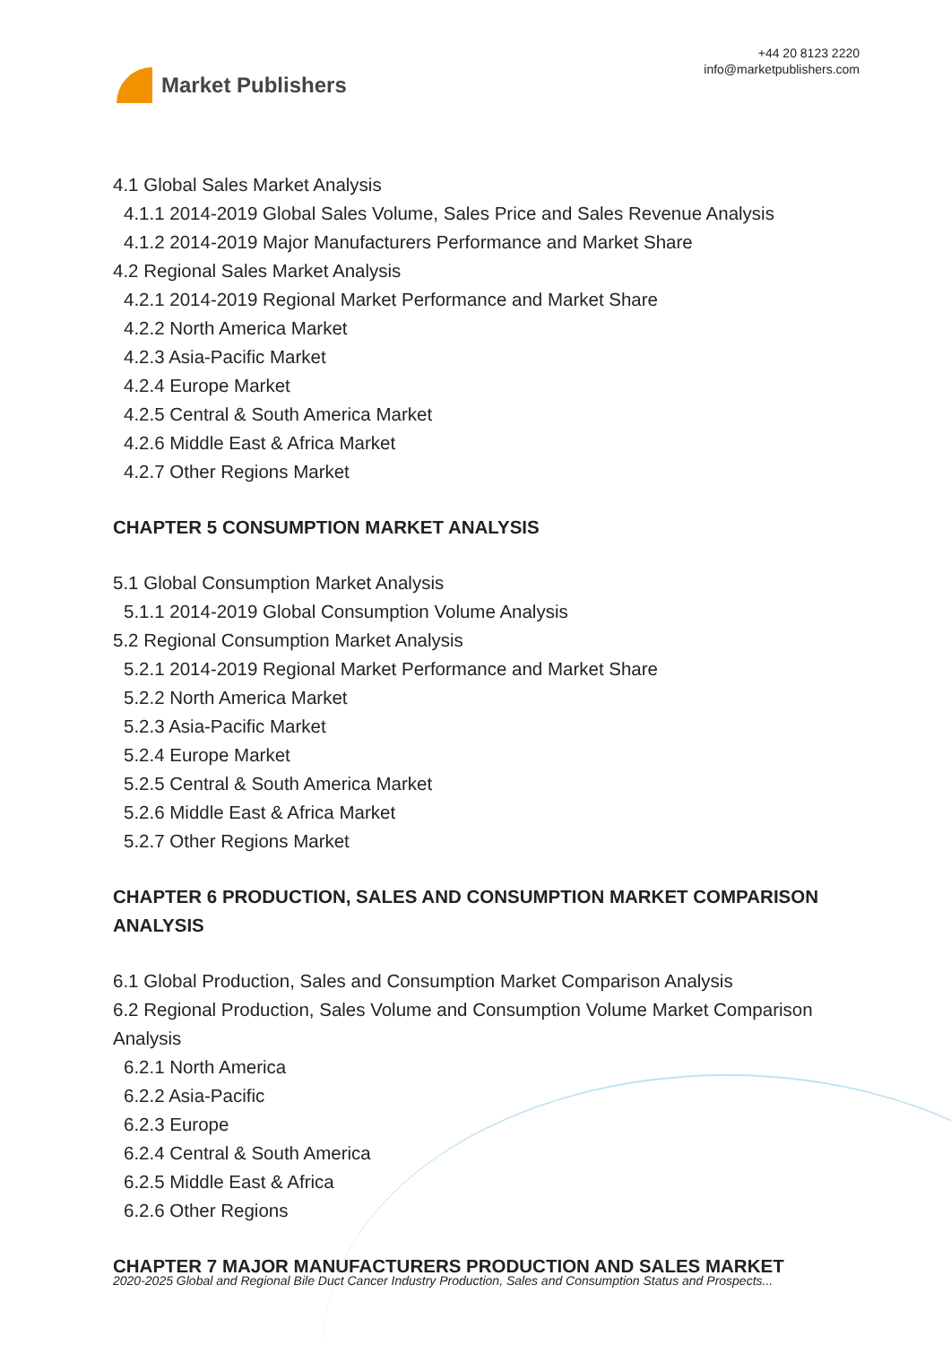Market Publishers
+44 20 8123 2220
info@marketpublishers.com
4.1 Global Sales Market Analysis
4.1.1 2014-2019 Global Sales Volume, Sales Price and Sales Revenue Analysis
4.1.2 2014-2019 Major Manufacturers Performance and Market Share
4.2 Regional Sales Market Analysis
4.2.1 2014-2019 Regional Market Performance and Market Share
4.2.2 North America Market
4.2.3 Asia-Pacific Market
4.2.4 Europe Market
4.2.5 Central & South America Market
4.2.6 Middle East & Africa Market
4.2.7 Other Regions Market
CHAPTER 5 CONSUMPTION MARKET ANALYSIS
5.1 Global Consumption Market Analysis
5.1.1 2014-2019 Global Consumption Volume Analysis
5.2 Regional Consumption Market Analysis
5.2.1 2014-2019 Regional Market Performance and Market Share
5.2.2 North America Market
5.2.3 Asia-Pacific Market
5.2.4 Europe Market
5.2.5 Central & South America Market
5.2.6 Middle East & Africa Market
5.2.7 Other Regions Market
CHAPTER 6 PRODUCTION, SALES AND CONSUMPTION MARKET COMPARISON ANALYSIS
6.1 Global Production, Sales and Consumption Market Comparison Analysis
6.2 Regional Production, Sales Volume and Consumption Volume Market Comparison Analysis
6.2.1 North America
6.2.2 Asia-Pacific
6.2.3 Europe
6.2.4 Central & South America
6.2.5 Middle East & Africa
6.2.6 Other Regions
CHAPTER 7 MAJOR MANUFACTURERS PRODUCTION AND SALES MARKET
2020-2025 Global and Regional Bile Duct Cancer Industry Production, Sales and Consumption Status and Prospects...